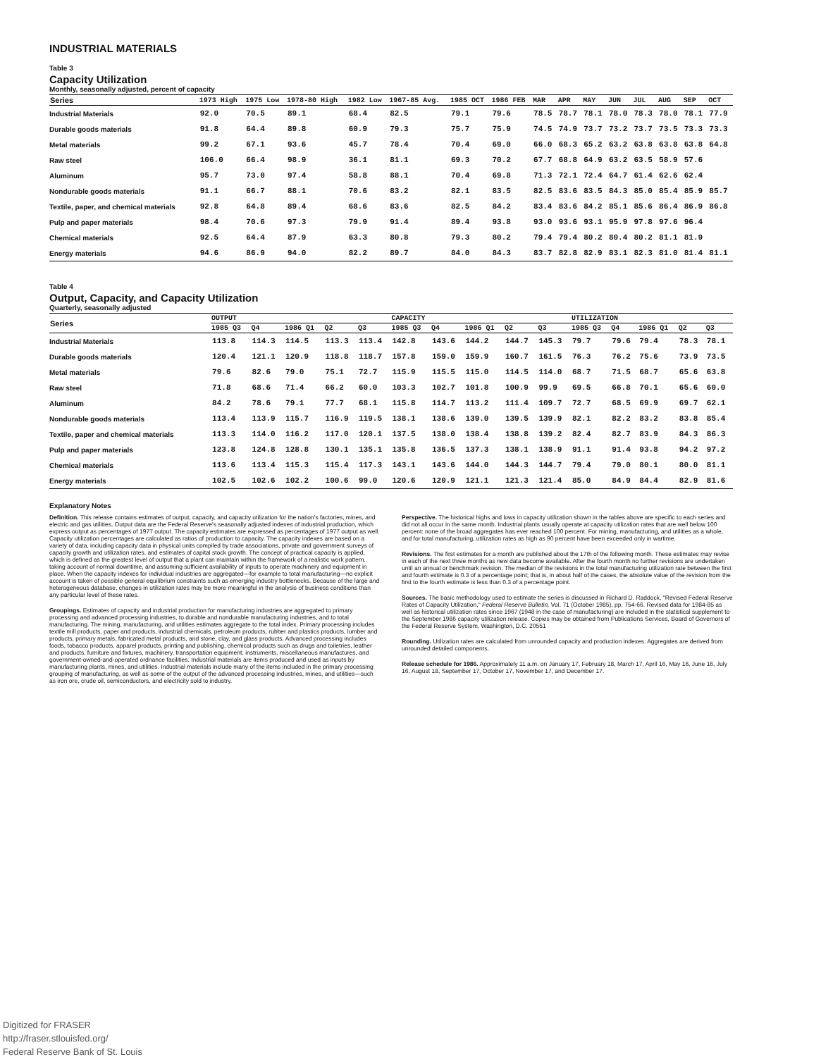INDUSTRIAL MATERIALS
Table 3
Capacity Utilization
Monthly, seasonally adjusted, percent of capacity
| Series | 1973 High | 1975 Low | 1978-80 High | 1982 Low | 1967-85 Avg. | 1985 OCT | 1986 FEB | MAR | APR | MAY | JUN | JUL | AUG | SEP | OCT |
| --- | --- | --- | --- | --- | --- | --- | --- | --- | --- | --- | --- | --- | --- | --- | --- |
| Industrial Materials | 92.0 | 70.5 | 89.1 | 68.4 | 82.5 | 79.1 | 79.6 | 78.5 | 78.7 | 78.1 | 78.0 | 78.3 | 78.0 | 78.1 | 77.9 |
| Durable goods materials | 91.8 | 64.4 | 89.8 | 60.9 | 79.3 | 75.7 | 75.9 | 74.5 | 74.9 | 73.7 | 73.2 | 73.7 | 73.5 | 73.3 | 73.3 |
| Metal materials | 99.2 | 67.1 | 93.6 | 45.7 | 78.4 | 70.4 | 69.0 | 66.0 | 68.3 | 65.2 | 63.2 | 63.8 | 63.8 | 63.8 | 64.8 |
| Raw steel | 106.0 | 66.4 | 98.9 | 36.1 | 81.1 | 69.3 | 70.2 | 67.7 | 68.8 | 64.9 | 63.2 | 63.5 | 58.9 | 57.6 | |
| Aluminum | 95.7 | 73.0 | 97.4 | 58.8 | 88.1 | 70.4 | 69.8 | 71.3 | 72.1 | 72.4 | 64.7 | 61.4 | 62.6 | 62.4 | |
| Nondurable goods materials | 91.1 | 66.7 | 88.1 | 70.6 | 83.2 | 82.1 | 83.5 | 82.5 | 83.6 | 83.5 | 84.3 | 85.0 | 85.4 | 85.9 | 85.7 |
| Textile, paper, and chemical materials | 92.8 | 64.8 | 89.4 | 68.6 | 83.6 | 82.5 | 84.2 | 83.4 | 83.6 | 84.2 | 85.1 | 85.6 | 86.4 | 86.9 | 86.8 |
| Pulp and paper materials | 98.4 | 70.6 | 97.3 | 79.9 | 91.4 | 89.4 | 93.8 | 93.0 | 93.6 | 93.1 | 95.9 | 97.8 | 97.6 | 96.4 | |
| Chemical materials | 92.5 | 64.4 | 87.9 | 63.3 | 80.8 | 79.3 | 80.2 | 79.4 | 79.4 | 80.2 | 80.4 | 80.2 | 81.1 | 81.9 | |
| Energy materials | 94.6 | 86.9 | 94.0 | 82.2 | 89.7 | 84.0 | 84.3 | 83.7 | 82.8 | 82.9 | 83.1 | 82.3 | 81.0 | 81.4 | 81.1 |
Table 4
Output, Capacity, and Capacity Utilization
Quarterly, seasonally adjusted
| Series | OUTPUT | | | | | CAPACITY | | | | | UTILIZATION | | | | |
| --- | --- | --- | --- | --- | --- | --- | --- | --- | --- | --- | --- | --- | --- | --- | --- |
| | 1985 Q3 | Q4 | 1986 Q1 | Q2 | Q3 | 1985 Q3 | Q4 | 1986 Q1 | Q2 | Q3 | 1985 Q3 | Q4 | 1986 Q1 | Q2 | Q3 |
| Industrial Materials | 113.8 | 114.3 | 114.5 | 113.3 | 113.4 | 142.8 | 143.6 | 144.2 | 144.7 | 145.3 | 79.7 | 79.6 | 79.4 | 78.3 | 78.1 |
| Durable goods materials | 120.4 | 121.1 | 120.9 | 118.8 | 118.7 | 157.8 | 159.0 | 159.9 | 160.7 | 161.5 | 76.3 | 76.2 | 75.6 | 73.9 | 73.5 |
| Metal materials | 79.6 | 82.6 | 79.0 | 75.1 | 72.7 | 115.9 | 115.5 | 115.0 | 114.5 | 114.0 | 68.7 | 71.5 | 68.7 | 65.6 | 63.8 |
| Raw steel | 71.8 | 68.6 | 71.4 | 66.2 | 60.0 | 103.3 | 102.7 | 101.8 | 100.9 | 99.9 | 69.5 | 66.8 | 70.1 | 65.6 | 60.0 |
| Aluminum | 84.2 | 78.6 | 79.1 | 77.7 | 68.1 | 115.8 | 114.7 | 113.2 | 111.4 | 109.7 | 72.7 | 68.5 | 69.9 | 69.7 | 62.1 |
| Nondurable goods materials | 113.4 | 113.9 | 115.7 | 116.9 | 119.5 | 138.1 | 138.6 | 139.0 | 139.5 | 139.9 | 82.1 | 82.2 | 83.2 | 83.8 | 85.4 |
| Textile, paper and chemical materials | 113.3 | 114.0 | 116.2 | 117.0 | 120.1 | 137.5 | 138.0 | 138.4 | 138.8 | 139.2 | 82.4 | 82.7 | 83.9 | 84.3 | 86.3 |
| Pulp and paper materials | 123.8 | 124.8 | 128.8 | 130.1 | 135.1 | 135.8 | 136.5 | 137.3 | 138.1 | 138.9 | 91.1 | 91.4 | 93.8 | 94.2 | 97.2 |
| Chemical materials | 113.6 | 113.4 | 115.3 | 115.4 | 117.3 | 143.1 | 143.6 | 144.0 | 144.3 | 144.7 | 79.4 | 79.0 | 80.1 | 80.0 | 81.1 |
| Energy materials | 102.5 | 102.6 | 102.2 | 100.6 | 99.0 | 120.6 | 120.9 | 121.1 | 121.3 | 121.4 | 85.0 | 84.9 | 84.4 | 82.9 | 81.6 |
Explanatory Notes
Definition. This release contains estimates of output, capacity, and capacity utilization for the nation's factories, mines, and electric and gas utilities. Output data are the Federal Reserve's seasonally adjusted indexes of industrial production, which express output as percentages of 1977 output. The capacity estimates are expressed as percentages of 1977 output as well. Capacity utilization percentages are calculated as ratios of production to capacity. The capacity indexes are based on a variety of data, including capacity data in physical units compiled by trade associations, private and government surveys of capacity growth and utilization rates, and estimates of capital stock growth. The concept of practical capacity is applied, which is defined as the greatest level of output that a plant can maintain within the framework of a realistic work pattern, taking account of normal downtime, and assuming sufficient availability of inputs to operate machinery and equipment in place. When the capacity indexes for individual industries are aggregated—for example to total manufacturing—no explicit account is taken of possible general equilibrium constraints such as emerging industry bottlenecks. Because of the large and heterogeneous database, changes in utilization rates may be more meaningful in the analysis of business conditions than any particular level of these rates.
Groupings. Estimates of capacity and industrial production for manufacturing industries are aggregated to primary processing and advanced processing industries, to durable and nondurable manufacturing industries, and to total manufacturing. The mining, manufacturing, and utilities estimates aggregate to the total index. Primary processing includes textile mill products, paper and products, industrial chemicals, petroleum products, rubber and plastics products, lumber and products, primary metals, fabricated metal products, and stone, clay, and glass products. Advanced processing includes foods, tobacco products, apparel products, printing and publishing, chemical products such as drugs and toiletries, leather and products, furniture and fixtures, machinery, transportation equipment, instruments, miscellaneous manufactures, and government-owned-and-operated ordnance facilities. Industrial materials are items produced and used as inputs by manufacturing plants, mines, and utilities. Industrial materials include many of the items included in the primary processing grouping of manufacturing, as well as some of the output of the advanced processing industries, mines, and utilities—such as iron ore, crude oil, semiconductors, and electricity sold to industry.
Perspective. The historical highs and lows in capacity utilization shown in the tables above are specific to each series and did not all occur in the same month. Industrial plants usually operate at capacity utilization rates that are well below 100 percent: none of the broad aggregates has ever reached 100 percent. For mining, manufacturing, and utilities as a whole, and for total manufacturing, utilization rates as high as 90 percent have been exceeded only in wartime.
Revisions. The first estimates for a month are published about the 17th of the following month. These estimates may revise in each of the next three months as new data become available. After the fourth month no further revisions are undertaken until an annual or benchmark revision. The median of the revisions in the total manufacturing utilization rate between the first and fourth estimate is 0.3 of a percentage point; that is, in about half of the cases, the absolute value of the revision from the first to the fourth estimate is less than 0.3 of a percentage point.
Sources. The basic methodology used to estimate the series is discussed in Richard D. Raddock, "Revised Federal Reserve Rates of Capacity Utilization," Federal Reserve Bulletin, Vol. 71 (October 1985), pp. 754-66. Revised data for 1984-85 as well as historical utilization rates since 1967 (1948 in the case of manufacturing) are included in the statistical supplement to the September 1986 capacity utilization release. Copies may be obtained from Publications Services, Board of Governors of the Federal Reserve System, Washington, D.C. 20551
Rounding. Utilization rates are calculated from unrounded capacity and production indexes. Aggregates are derived from unrounded detailed components.
Release schedule for 1986. Approximately 11 a.m. on January 17, February 18, March 17, April 16, May 16, June 16, July 16, August 18, September 17, October 17, November 17, and December 17.
Digitized for FRASER
http://fraser.stlouisfed.org/
Federal Reserve Bank of St. Louis